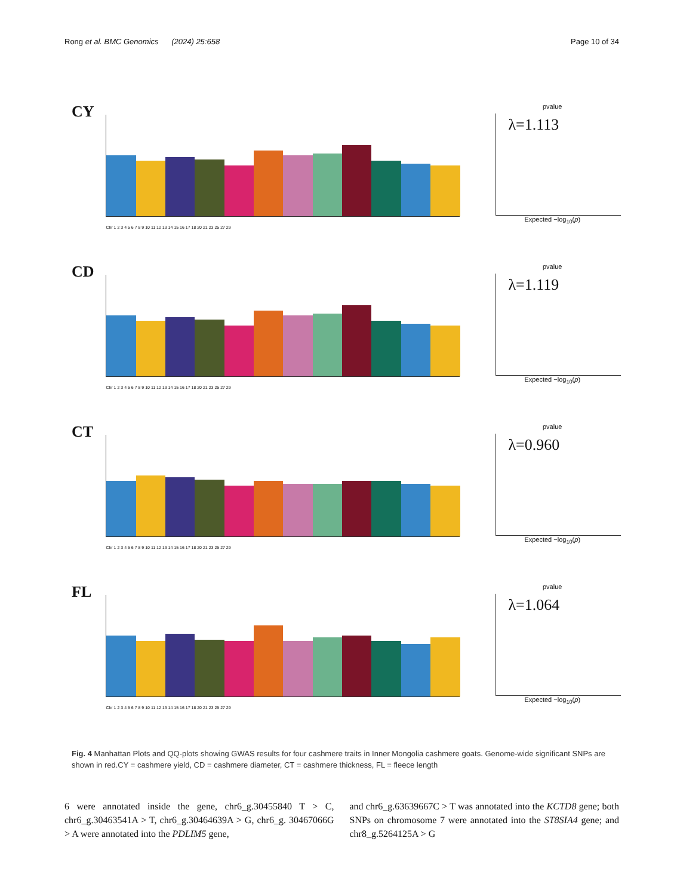Rong et al. BMC Genomics (2024) 25:658 Page 10 of 34
CY
Chr 1 2 3 4 5 6 7 8 9 10 11 12 13 14 15 16 17 18 20 21 23 25 27 29
pvalue
λ=1.113
Expected −log<sub>10</sub>(p)
CD
Chr 1 2 3 4 5 6 7 8 9 10 11 12 13 14 15 16 17 18 20 21 23 25 27 29
pvalue
λ=1.119
Expected −log<sub>10</sub>(p)
CT
Chr 1 2 3 4 5 6 7 8 9 10 11 12 13 14 15 16 17 18 20 21 23 25 27 29
pvalue
λ=0.960
Expected −log<sub>10</sub>(p)
FL
Chr 1 2 3 4 5 6 7 8 9 10 11 12 13 14 15 16 17 18 20 21 23 25 27 29
pvalue
λ=1.064
Expected −log<sub>10</sub>(p)
Fig. 4 Manhattan Plots and QQ-plots showing GWAS results for four cashmere traits in Inner Mongolia cashmere goats. Genome-wide significant SNPs are shown in red.CY = cashmere yield, CD = cashmere diameter, CT = cashmere thickness, FL = fleece length
6 were annotated inside the gene, chr6_g.30455840 T > C, chr6_g.30463541A > T, chr6_g.30464639A > G, chr6_g. 30467066G > A were annotated into the PDLIM5 gene,
and chr6_g.63639667C > T was annotated into the KCTD8 gene; both SNPs on chromosome 7 were annotated into the ST8SIA4 gene; and chr8_g.5264125A > G